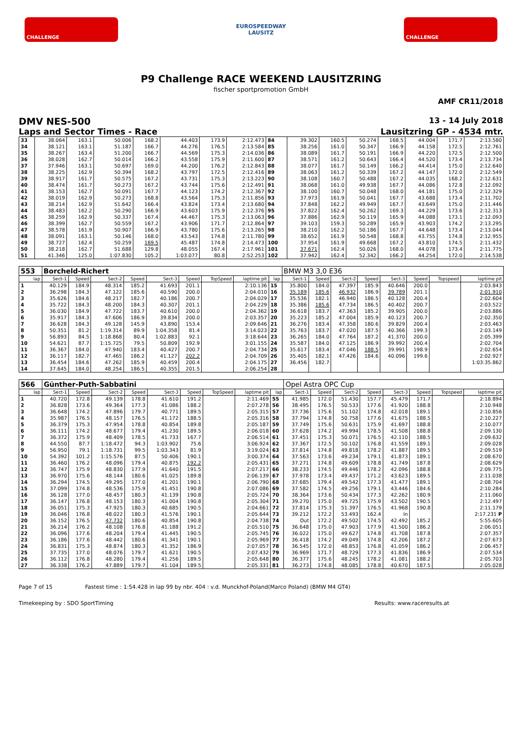CHALLENGE
EUROSPEEDWAY
LAUSITZ
CHALLENGE
P9 Challenge RACE WEEKEND LAUSITZRING
fischer sportpromotion GmbH
AMF CR11/2018
DMV NES-500 13 - 14 July 2018
Laps and Sector Times - Race Lausitzring GP - 4534 mtr.
| 33 | 38.064 | 163.1 | 50.006 | 168.2 | 44.403 | 173.9 | 2:12.473 | 84 | 39.302 | 160.5 | 50.274 | 168.5 | 44.004 | 171.7 | 2:13.580 |
| 34 | 38.121 | 163.1 | 51.187 | 166.7 | 44.276 | 176.5 | 2:13.584 | 85 | 38.256 | 161.0 | 50.347 | 166.9 | 44.158 | 172.5 | 2:12.761 |
| 35 | 38.267 | 163.4 | 51.200 | 166.7 | 44.569 | 175.3 | 2:14.036 | 86 | 38.089 | 161.7 | 50.191 | 166.9 | 44.220 | 172.5 | 2:12.500 |
| 36 | 38.028 | 162.7 | 50.014 | 166.2 | 43.558 | 175.9 | 2:11.600 | 87 | 38.571 | 161.2 | 50.643 | 166.4 | 44.520 | 173.4 | 2:13.734 |
| 37 | 37.946 | 163.1 | 50.697 | 169.0 | 44.200 | 176.2 | 2:12.843 | 88 | 38.077 | 161.7 | 50.149 | 166.2 | 44.414 | 175.0 | 2:12.640 |
| 38 | 38.225 | 162.9 | 50.394 | 168.2 | 43.797 | 172.5 | 2:12.416 | 89 | 38.063 | 161.2 | 50.339 | 167.2 | 44.147 | 172.0 | 2:12.549 |
| 39 | 38.917 | 161.7 | 50.575 | 167.2 | 43.731 | 175.3 | 2:13.223 | 90 | 38.108 | 160.7 | 50.488 | 167.2 | 44.035 | 168.2 | 2:12.631 |
| 40 | 38.474 | 161.7 | 50.273 | 167.2 | 43.744 | 175.6 | 2:12.491 | 91 | 38.068 | 161.0 | 49.938 | 167.7 | 44.086 | 172.8 | 2:12.092 |
| 41 | 38.153 | 162.7 | 50.091 | 167.7 | 44.123 | 174.2 | 2:12.367 | 92 | 38.100 | 160.7 | 50.048 | 168.0 | 44.181 | 175.0 | 2:12.329 |
| 42 | 38.019 | 162.9 | 50.273 | 168.8 | 43.564 | 175.3 | 2:11.856 | 93 | 37.973 | 161.9 | 50.041 | 167.7 | 43.688 | 173.4 | 2:11.702 |
| 43 | 38.214 | 162.9 | 51.642 | 166.4 | 43.824 | 173.4 | 2:13.680 | 94 | 37.848 | 162.2 | 49.949 | 167.7 | 43.649 | 175.0 | 2:11.446 |
| 44 | 38.483 | 162.2 | 50.290 | 166.9 | 43.603 | 175.9 | 2:12.376 | 95 | 37.822 | 162.4 | 50.262 | 169.3 | 44.229 | 173.6 | 2:12.313 |
| 45 | 38.259 | 162.9 | 50.337 | 167.4 | 44.467 | 175.3 | 2:13.063 | 96 | 37.886 | 162.9 | 50.119 | 165.9 | 44.088 | 173.1 | 2:12.093 |
| 46 | 38.399 | 162.7 | 50.559 | 167.2 | 43.906 | 171.7 | 2:12.864 | 97 | 39.103 | 159.3 | 50.289 | 165.9 | 43.903 | 174.2 | 2:13.295 |
| 47 | 38.578 | 161.9 | 50.907 | 166.9 | 43.780 | 175.6 | 2:13.265 | 98 | 38.210 | 162.2 | 50.186 | 167.7 | 44.648 | 173.4 | 2:13.044 |
| 48 | 38.091 | 163.1 | 50.146 | 168.0 | 43.543 | 174.8 | 2:11.780 | 99 | 38.652 | 161.9 | 50.548 | 168.8 | 43.755 | 174.8 | 2:12.955 |
| 49 | 38.727 | 162.4 | 50.259 | 169.5 | 45.487 | 174.8 | 2:14.473 | 100 | 37.954 | 161.9 | 49.668 | 167.2 | 43.810 | 174.5 | 2:11.432 |
| 50 | 38.218 | 162.7 | 51.688 | 129.8 | 48.055 | 167.4 | 2:17.961 | 101 | 37.671 | 162.4 | 50.026 | 168.0 | 44.078 | 173.4 | 2:11.775 |
| 51 | 41.346 | 125.0 | 1:07.830 | 105.2 | 1:03.077 | 80.8 | 2:52.253 | 102 | 37.942 | 162.4 | 52.342 | 166.2 | 44.254 | 172.0 | 2:14.538 |
| 553 | Borcheld-Richert | | | | | | | | | BMW M3 3,0 E36 | | | | | | | |
| lap | Sect-1 | Speed | Sect-2 | Speed | Sect-3 | Speed | TopSpeed | laptime pit | lap | Sect-1 | Speed | Sect-2 | Speed | Sect-3 | Speed | Topspeed | laptime pit |
| 1 | 40.129 | 184.9 | 48.314 | 185.2 | 41.693 | 201.1 | | 2:10.136 | 15 | 35.800 | 184.0 | 47.397 | 185.9 | 40.646 | 200.0 | | 2:03.843 |
| 2 | 36.298 | 184.3 | 47.122 | 185.6 | 40.590 | 200.0 | | 2:04.010 | 16 | 35.189 | 185.6 | 46.932 | 186.9 | 39.789 | 201.1 | | 2:01.910 |
| 3 | 35.626 | 184.6 | 48.217 | 182.7 | 40.186 | 200.7 | | 2:04.029 | 17 | 35.536 | 182.1 | 46.940 | 186.5 | 40.128 | 200.4 | | 2:02.604 |
| 4 | 35.722 | 184.3 | 48.200 | 184.3 | 40.307 | 201.1 | | 2:04.229 | 18 | 35.386 | 185.6 | 47.734 | 186.5 | 40.402 | 200.7 | | 2:03.522 |
| 5 | 36.030 | 184.9 | 47.722 | 183.7 | 40.610 | 200.0 | | 2:04.362 | 19 | 36.618 | 183.7 | 47.363 | 185.2 | 39.905 | 200.0 | | 2:03.886 |
| 6 | 35.917 | 184.3 | 47.606 | 186.9 | 39.834 | 200.0 | | 2:03.357 | 20 | 35.223 | 185.2 | 47.004 | 185.9 | 40.123 | 200.7 | | 2:02.350 |
| 7 | 36.628 | 184.3 | 49.128 | 145.9 | 43.890 | 153.4 | | 2:09.646 | 21 | 36.276 | 183.4 | 47.358 | 180.6 | 39.829 | 200.4 | | 2:03.463 |
| 8 | 50.351 | 81.2 | 1:19.314 | 89.9 | 1:04.358 | 81.4 | | 3:14.023 | 22 | 35.763 | 183.7 | 47.020 | 187.5 | 40.366 | 199.3 | | 2:03.149 |
| 9 | 56.893 | 84.5 | 1:18.868 | 80.4 | 1:02.883 | 92.1 | | 3:18.644 | 23 | 36.265 | 184.0 | 47.764 | 187.2 | 41.370 | 200.0 | | 2:05.399 |
| 10 | 54.621 | 87.7 | 1:15.725 | 79.5 | 50.809 | 192.9 | | 3:01.155 | 24 | 35.587 | 184.0 | 47.125 | 186.9 | 39.992 | 200.4 | | 2:02.704 |
| 11 | 36.367 | 184.0 | 47.940 | 183.4 | 40.427 | 200.7 | | 2:04.734 | 25 | 35.617 | 183.4 | 47.046 | 188.5 | 39.991 | 198.9 | | 2:02.654 |
| 12 | 36.117 | 182.7 | 47.465 | 186.2 | 41.127 | 202.2 | | 2:04.709 | 26 | 35.405 | 182.1 | 47.426 | 184.6 | 40.096 | 199.6 | | 2:02.927 |
| 13 | 36.454 | 184.6 | 47.262 | 185.9 | 40.459 | 200.4 | | 2:04.175 | 27 | 36.456 | 182.7 | | | | | | 1:03:35.862 |
| 14 | 37.645 | 184.0 | 48.254 | 186.5 | 40.355 | 201.5 | | 2:06.254 | 28 | | | | | | | | |
| 566 | Günther-Puth-Sabbatini | | | | | | | | | Opel Astra OPC Cup | | | | | | | |
| lap | Sect-1 | Speed | Sect-2 | Speed | Sect-3 | Speed | TopSpeed | laptime pit | lap | Sect-1 | Speed | Sect-2 | Speed | Sect-3 | Speed | Topspeed | laptime pit |
| 1 | 40.720 | 172.8 | 49.139 | 178.8 | 41.610 | 191.2 | | 2:11.469 | 55 | 41.985 | 172.0 | 51.430 | 157.7 | 45.479 | 171.7 | | 2:18.894 |
| 2 | 36.828 | 173.6 | 49.364 | 177.3 | 41.086 | 188.2 | | 2:07.278 | 56 | 38.495 | 176.5 | 50.533 | 177.6 | 41.920 | 188.8 | | 2:10.948 |
| 3 | 36.648 | 174.2 | 47.896 | 179.7 | 40.771 | 189.5 | | 2:05.315 | 57 | 37.736 | 175.6 | 51.102 | 174.8 | 42.018 | 189.1 | | 2:10.856 |
| 4 | 35.987 | 176.5 | 48.157 | 176.5 | 41.172 | 188.5 | | 2:05.316 | 58 | 37.794 | 174.8 | 50.758 | 177.6 | 41.675 | 188.5 | | 2:10.227 |
| 5 | 36.379 | 175.3 | 47.954 | 178.8 | 40.854 | 189.8 | | 2:05.187 | 59 | 37.749 | 175.6 | 50.631 | 175.9 | 41.697 | 188.8 | | 2:10.077 |
| 6 | 36.111 | 174.2 | 48.677 | 179.4 | 41.230 | 189.5 | | 2:06.018 | 60 | 37.628 | 174.2 | 49.994 | 178.5 | 41.508 | 188.8 | | 2:09.130 |
| 7 | 36.372 | 175.9 | 48.409 | 178.5 | 41.733 | 167.7 | | 2:06.514 | 61 | 37.451 | 175.3 | 50.071 | 176.5 | 42.110 | 188.5 | | 2:09.632 |
| 8 | 44.550 | 87.7 | 1:18.472 | 94.3 | 1:03.902 | 75.6 | | 3:06.924 | 62 | 37.367 | 172.5 | 50.102 | 176.8 | 41.559 | 189.1 | | 2:09.028 |
| 9 | 56.950 | 79.1 | 1:18.731 | 99.5 | 1:03.343 | 81.9 | | 3:19.024 | 63 | 37.814 | 174.8 | 49.818 | 178.2 | 41.887 | 189.5 | | 2:09.519 |
| 10 | 54.392 | 101.2 | 1:15.576 | 87.5 | 50.406 | 190.1 | | 3:00.374 | 64 | 37.563 | 173.6 | 49.234 | 179.1 | 41.873 | 189.1 | | 2:08.670 |
| 11 | 36.460 | 176.2 | 48.096 | 179.4 | 40.875 | 192.2 | | 2:05.431 | 65 | 37.271 | 174.8 | 49.609 | 178.8 | 41.749 | 187.8 | | 2:08.629 |
| 12 | 36.747 | 175.9 | 48.830 | 177.9 | 41.640 | 191.5 | | 2:07.217 | 66 | 38.233 | 174.5 | 49.446 | 178.2 | 42.096 | 188.8 | | 2:09.775 |
| 13 | 36.970 | 175.6 | 48.144 | 180.6 | 41.025 | 189.8 | | 2:06.139 | 67 | 37.978 | 173.4 | 49.437 | 171.2 | 43.623 | 189.5 | | 2:11.038 |
| 14 | 36.294 | 174.5 | 49.295 | 177.0 | 41.201 | 190.1 | | 2:06.790 | 68 | 37.685 | 179.4 | 49.542 | 177.3 | 41.477 | 189.1 | | 2:08.704 |
| 15 | 37.099 | 174.8 | 48.536 | 175.9 | 41.451 | 190.8 | | 2:07.086 | 69 | 37.582 | 174.5 | 49.256 | 179.1 | 43.446 | 184.6 | | 2:10.284 |
| 16 | 36.128 | 177.0 | 48.457 | 180.3 | 41.139 | 190.8 | | 2:05.724 | 70 | 38.364 | 173.6 | 50.434 | 177.3 | 42.262 | 180.9 | | 2:11.060 |
| 17 | 36.147 | 176.8 | 48.153 | 180.3 | 41.004 | 190.8 | | 2:05.304 | 71 | 39.270 | 175.0 | 49.725 | 175.9 | 43.502 | 190.5 | | 2:12.497 |
| 18 | 36.051 | 175.3 | 47.925 | 180.3 | 40.685 | 190.5 | | 2:04.661 | 72 | 37.814 | 175.3 | 51.397 | 176.5 | 41.968 | 190.8 | | 2:11.179 |
| 19 | 36.046 | 176.8 | 48.022 | 180.3 | 41.576 | 190.1 | | 2:05.644 | 73 | 39.212 | 172.2 | 53.493 | 162.4 | In | | | 2:17.231 P |
| 20 | 36.152 | 176.5 | 47.732 | 180.6 | 40.854 | 190.8 | | 2:04.738 | 74 | Out | 172.2 | 49.502 | 174.5 | 42.492 | 185.2 | | 5:55.605 |
| 21 | 36.214 | 176.2 | 48.108 | 176.8 | 41.188 | 191.2 | | 2:05.510 | 75 | 36.648 | 175.0 | 47.903 | 177.9 | 41.500 | 186.2 | | 2:06.051 |
| 22 | 36.096 | 177.6 | 48.204 | 179.4 | 41.445 | 190.5 | | 2:05.745 | 76 | 36.022 | 175.0 | 49.627 | 174.8 | 41.708 | 187.8 | | 2:07.357 |
| 23 | 36.186 | 177.6 | 48.442 | 180.6 | 41.341 | 190.1 | | 2:05.969 | 77 | 36.418 | 174.2 | 49.049 | 174.8 | 42.206 | 187.2 | | 2:07.673 |
| 24 | 36.831 | 175.3 | 48.874 | 180.3 | 41.352 | 186.9 | | 2:07.057 | 78 | 36.545 | 172.0 | 48.853 | 176.8 | 41.059 | 186.2 | | 2:06.457 |
| 25 | 37.735 | 177.0 | 48.076 | 179.7 | 41.621 | 190.5 | | 2:07.432 | 79 | 36.969 | 171.7 | 48.729 | 177.3 | 41.836 | 186.9 | | 2:07.534 |
| 26 | 36.112 | 176.8 | 48.280 | 179.4 | 41.256 | 189.5 | | 2:05.648 | 80 | 36.377 | 175.6 | 48.245 | 178.2 | 41.081 | 188.2 | | 2:05.703 |
| 27 | 36.338 | 176.2 | 47.889 | 179.7 | 41.104 | 189.5 | | 2:05.331 | 81 | 36.273 | 174.8 | 48.085 | 178.8 | 40.670 | 187.5 | | 2:05.028 |
Page 7 of 15 Fastest time : 1:54.428 in lap 99 by nbr. 404 : v.d. Munckhof-Poland(Marco Poland) (BMW M4 GT4)
Timekeeping by : SDO SportTiming Results: www.raceresults.at